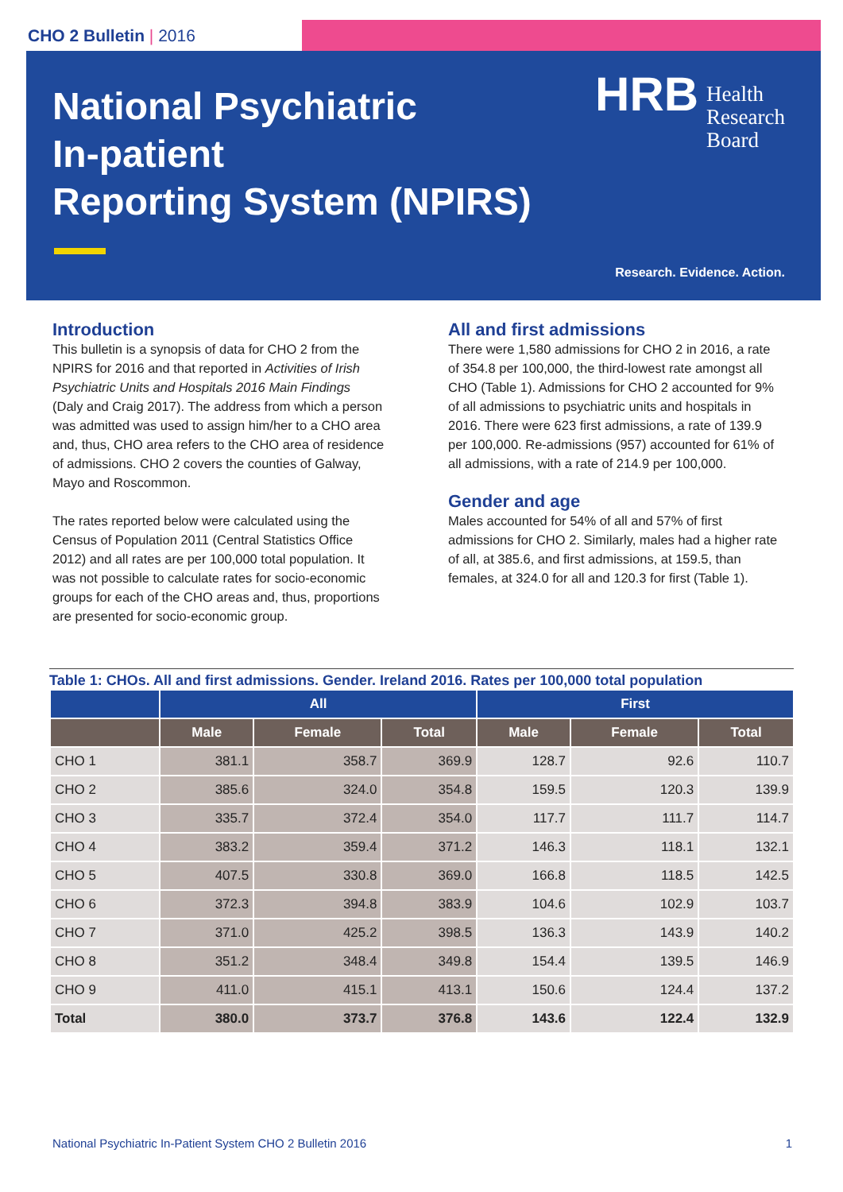CHO 2 Bulletin | 2016
National Psychiatric
In-patient
Reporting System (NPIRS)
HRB Health
Research
Board
Research. Evidence. Action.
Introduction
This bulletin is a synopsis of data for CHO 2 from the NPIRS for 2016 and that reported in Activities of Irish Psychiatric Units and Hospitals 2016 Main Findings (Daly and Craig 2017). The address from which a person was admitted was used to assign him/her to a CHO area and, thus, CHO area refers to the CHO area of residence of admissions. CHO 2 covers the counties of Galway, Mayo and Roscommon.
The rates reported below were calculated using the Census of Population 2011 (Central Statistics Office 2012) and all rates are per 100,000 total population. It was not possible to calculate rates for socio-economic groups for each of the CHO areas and, thus, proportions are presented for socio-economic group.
All and first admissions
There were 1,580 admissions for CHO 2 in 2016, a rate of 354.8 per 100,000, the third-lowest rate amongst all CHO (Table 1). Admissions for CHO 2 accounted for 9% of all admissions to psychiatric units and hospitals in 2016. There were 623 first admissions, a rate of 139.9 per 100,000. Re-admissions (957) accounted for 61% of all admissions, with a rate of 214.9 per 100,000.
Gender and age
Males accounted for 54% of all and 57% of first admissions for CHO 2. Similarly, males had a higher rate of all, at 385.6, and first admissions, at 159.5, than females, at 324.0 for all and 120.3 for first (Table 1).
Table 1: CHOs. All and first admissions. Gender. Ireland 2016. Rates per 100,000 total population
| | All | | | First | | |
| --- | --- | --- | --- | --- | --- | --- |
| | Male | Female | Total | Male | Female | Total |
| CHO 1 | 381.1 | 358.7 | 369.9 | 128.7 | 92.6 | 110.7 |
| CHO 2 | 385.6 | 324.0 | 354.8 | 159.5 | 120.3 | 139.9 |
| CHO 3 | 335.7 | 372.4 | 354.0 | 117.7 | 111.7 | 114.7 |
| CHO 4 | 383.2 | 359.4 | 371.2 | 146.3 | 118.1 | 132.1 |
| CHO 5 | 407.5 | 330.8 | 369.0 | 166.8 | 118.5 | 142.5 |
| CHO 6 | 372.3 | 394.8 | 383.9 | 104.6 | 102.9 | 103.7 |
| CHO 7 | 371.0 | 425.2 | 398.5 | 136.3 | 143.9 | 140.2 |
| CHO 8 | 351.2 | 348.4 | 349.8 | 154.4 | 139.5 | 146.9 |
| CHO 9 | 411.0 | 415.1 | 413.1 | 150.6 | 124.4 | 137.2 |
| Total | 380.0 | 373.7 | 376.8 | 143.6 | 122.4 | 132.9 |
National Psychiatric In-Patient System CHO 2 Bulletin 2016 1